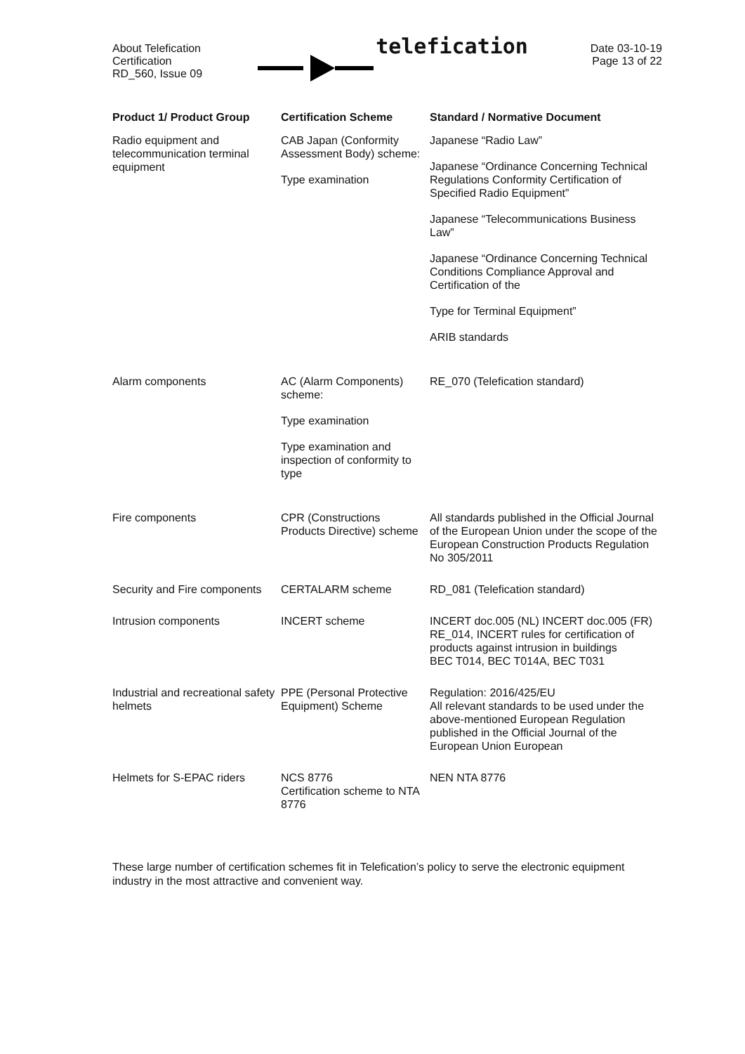About Telefication
Certification
RD_560, Issue 09
telefication
Date 03-10-19
Page 13 of 22
| Product 1/ Product Group | Certification Scheme | Standard / Normative Document |
| --- | --- | --- |
| Radio equipment and telecommunication terminal equipment | CAB Japan (Conformity Assessment Body) scheme: Type examination | Japanese “Radio Law” Japanese “Ordinance Concerning Technical Regulations Conformity Certification of Specified Radio Equipment” Japanese “Telecommunications Business Law” Japanese “Ordinance Concerning Technical Conditions Compliance Approval and Certification of the Type for Terminal Equipment” ARIB standards |
| Alarm components | AC (Alarm Components) scheme: Type examination Type examination and inspection of conformity to type | RE_070 (Telefication standard) |
| Fire components | CPR (Constructions Products Directive) scheme | All standards published in the Official Journal of the European Union under the scope of the European Construction Products Regulation No 305/2011 |
| Security and Fire components | CERTALARM scheme | RD_081 (Telefication standard) |
| Intrusion components | INCERT scheme | INCERT doc.005 (NL) INCERT doc.005 (FR) RE_014, INCERT rules for certification of products against intrusion in buildings BEC T014, BEC T014A, BEC T031 |
| Industrial and recreational safety helmets | PPE (Personal Protective Equipment) Scheme | Regulation: 2016/425/EU All relevant standards to be used under the above-mentioned European Regulation published in the Official Journal of the European Union European |
| Helmets for S-EPAC riders | NCS 8776 Certification scheme to NTA 8776 | NEN NTA 8776 |
These large number of certification schemes fit in Telefication’s policy to serve the electronic equipment industry in the most attractive and convenient way.